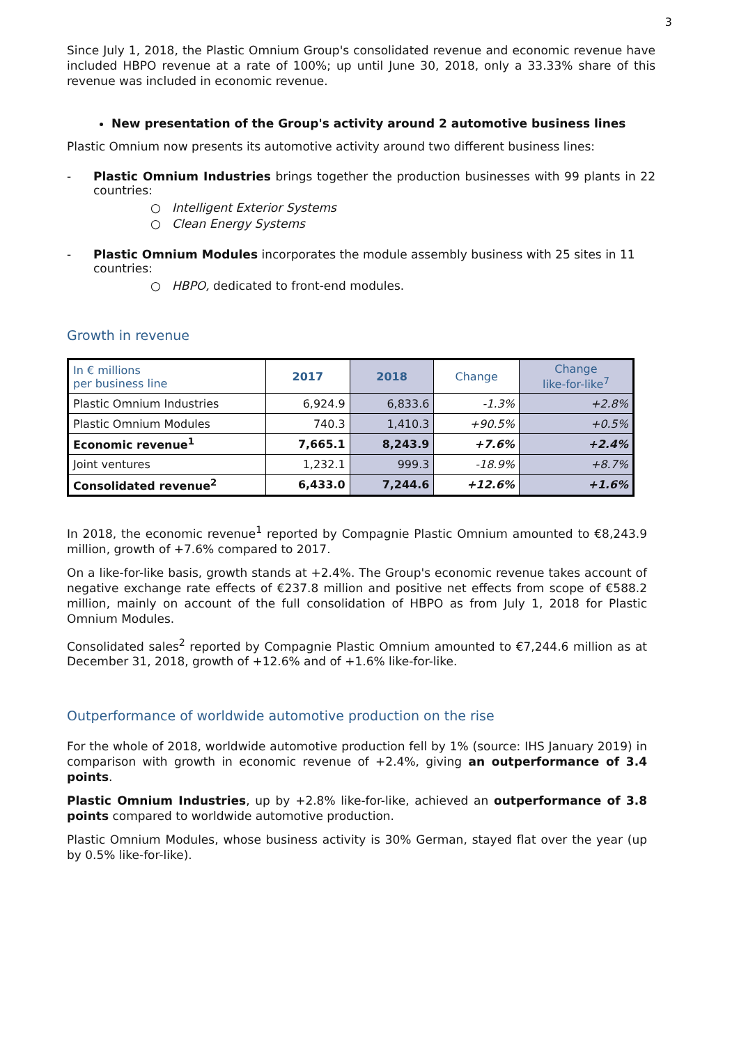3
Since July 1, 2018, the Plastic Omnium Group's consolidated revenue and economic revenue have included HBPO revenue at a rate of 100%; up until June 30, 2018, only a 33.33% share of this revenue was included in economic revenue.
New presentation of the Group's activity around 2 automotive business lines
Plastic Omnium now presents its automotive activity around two different business lines:
- Plastic Omnium Industries brings together the production businesses with 99 plants in 22 countries:
○ Intelligent Exterior Systems
○ Clean Energy Systems
- Plastic Omnium Modules incorporates the module assembly business with 25 sites in 11 countries:
○ HBPO, dedicated to front-end modules.
Growth in revenue
| In € millions per business line | 2017 | 2018 | Change | Change like-for-like<sup>7</sup> |
| --- | --- | --- | --- | --- |
| Plastic Omnium Industries | 6,924.9 | 6,833.6 | -1.3% | +2.8% |
| Plastic Omnium Modules | 740.3 | 1,410.3 | +90.5% | +0.5% |
| Economic revenue<sup>1</sup> | 7,665.1 | 8,243.9 | +7.6% | +2.4% |
| Joint ventures | 1,232.1 | 999.3 | -18.9% | +8.7% |
| Consolidated revenue<sup>2</sup> | 6,433.0 | 7,244.6 | +12.6% | +1.6% |
In 2018, the economic revenue<sup>1</sup> reported by Compagnie Plastic Omnium amounted to €8,243.9 million, growth of +7.6% compared to 2017.
On a like-for-like basis, growth stands at +2.4%. The Group's economic revenue takes account of negative exchange rate effects of €237.8 million and positive net effects from scope of €588.2 million, mainly on account of the full consolidation of HBPO as from July 1, 2018 for Plastic Omnium Modules.
Consolidated sales<sup>2</sup> reported by Compagnie Plastic Omnium amounted to €7,244.6 million as at December 31, 2018, growth of +12.6% and of +1.6% like-for-like.
Outperformance of worldwide automotive production on the rise
For the whole of 2018, worldwide automotive production fell by 1% (source: IHS January 2019) in comparison with growth in economic revenue of +2.4%, giving an outperformance of 3.4 points.
Plastic Omnium Industries, up by +2.8% like-for-like, achieved an outperformance of 3.8 points compared to worldwide automotive production.
Plastic Omnium Modules, whose business activity is 30% German, stayed flat over the year (up by 0.5% like-for-like).